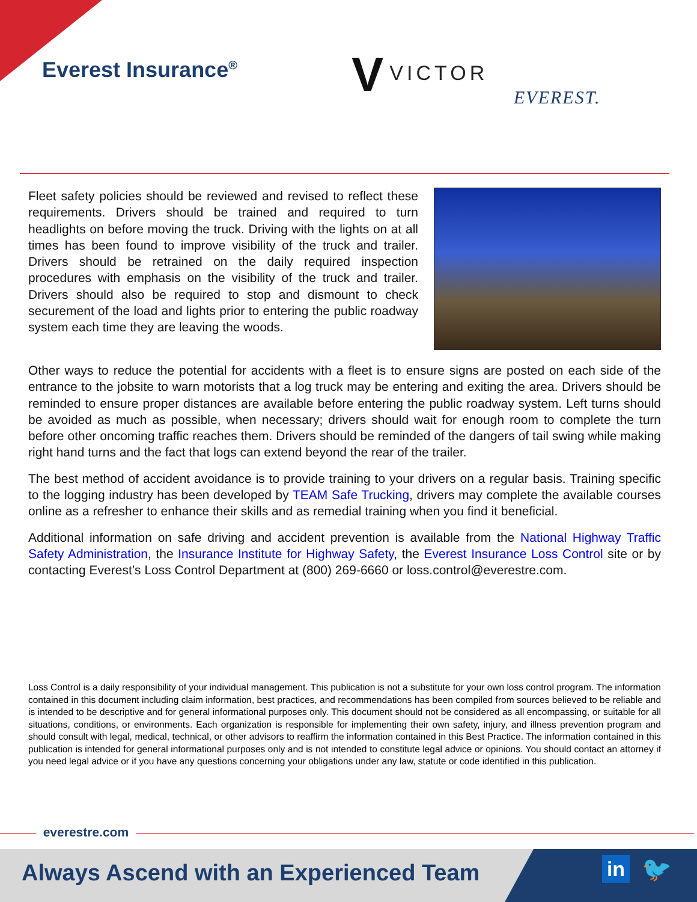Everest Insurance<sup>®</sup> V VICTOR
EVEREST.
Fleet safety policies should be reviewed and revised to reflect these requirements. Drivers should be trained and required to turn headlights on before moving the truck. Driving with the lights on at all times has been found to improve visibility of the truck and trailer. Drivers should be retrained on the daily required inspection procedures with emphasis on the visibility of the truck and trailer. Drivers should also be required to stop and dismount to check securement of the load and lights prior to entering the public roadway system each time they are leaving the woods.
Other ways to reduce the potential for accidents with a fleet is to ensure signs are posted on each side of the entrance to the jobsite to warn motorists that a log truck may be entering and exiting the area. Drivers should be reminded to ensure proper distances are available before entering the public roadway system. Left turns should be avoided as much as possible, when necessary; drivers should wait for enough room to complete the turn before other oncoming traffic reaches them. Drivers should be reminded of the dangers of tail swing while making right hand turns and the fact that logs can extend beyond the rear of the trailer.
The best method of accident avoidance is to provide training to your drivers on a regular basis. Training specific to the logging industry has been developed by TEAM Safe Trucking, drivers may complete the available courses online as a refresher to enhance their skills and as remedial training when you find it beneficial.
Additional information on safe driving and accident prevention is available from the National Highway Traffic Safety Administration, the Insurance Institute for Highway Safety, the Everest Insurance Loss Control site or by contacting Everest’s Loss Control Department at (800) 269-6660 or loss.control@everestre.com.
Loss Control is a daily responsibility of your individual management. This publication is not a substitute for your own loss control program. The information contained in this document including claim information, best practices, and recommendations has been compiled from sources believed to be reliable and is intended to be descriptive and for general informational purposes only. This document should not be considered as all encompassing, or suitable for all situations, conditions, or environments. Each organization is responsible for implementing their own safety, injury, and illness prevention program and should consult with legal, medical, technical, or other advisors to reaffirm the information contained in this Best Practice. The information contained in this publication is intended for general informational purposes only and is not intended to constitute legal advice or opinions. You should contact an attorney if you need legal advice or if you have any questions concerning your obligations under any law, statute or code identified in this publication.
everestre.com
Always Ascend with an Experienced Team
in 🐦